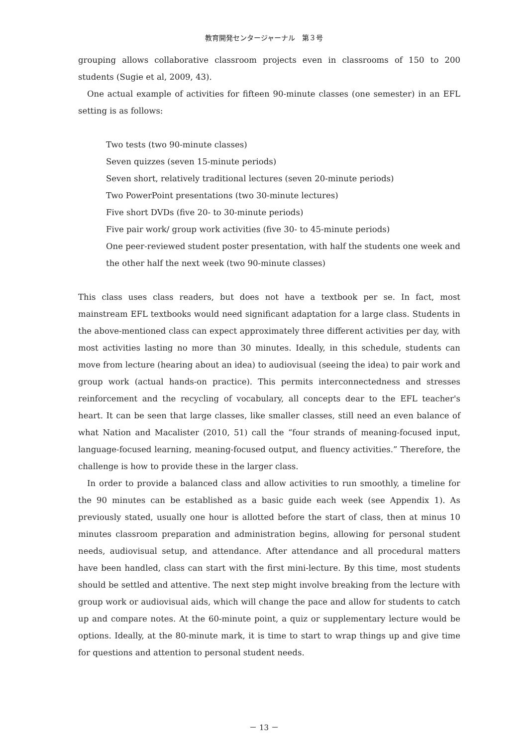教育開発センタージャーナル　第３号
grouping allows collaborative classroom projects even in classrooms of 150 to 200 students (Sugie et al, 2009, 43).
One actual example of activities for fifteen 90-minute classes (one semester) in an EFL setting is as follows:
Two tests (two 90-minute classes)
Seven quizzes (seven 15-minute periods)
Seven short, relatively traditional lectures (seven 20-minute periods)
Two PowerPoint presentations (two 30-minute lectures)
Five short DVDs (five 20- to 30-minute periods)
Five pair work/ group work activities (five 30- to 45-minute periods)
One peer-reviewed student poster presentation, with half the students one week and the other half the next week (two 90-minute classes)
This class uses class readers, but does not have a textbook per se. In fact, most mainstream EFL textbooks would need significant adaptation for a large class. Students in the above-mentioned class can expect approximately three different activities per day, with most activities lasting no more than 30 minutes. Ideally, in this schedule, students can move from lecture (hearing about an idea) to audiovisual (seeing the idea) to pair work and group work (actual hands-on practice). This permits interconnectedness and stresses reinforcement and the recycling of vocabulary, all concepts dear to the EFL teacher's heart. It can be seen that large classes, like smaller classes, still need an even balance of what Nation and Macalister (2010, 51) call the “four strands of meaning-focused input, language-focused learning, meaning-focused output, and fluency activities.” Therefore, the challenge is how to provide these in the larger class.
In order to provide a balanced class and allow activities to run smoothly, a timeline for the 90 minutes can be established as a basic guide each week (see Appendix 1). As previously stated, usually one hour is allotted before the start of class, then at minus 10 minutes classroom preparation and administration begins, allowing for personal student needs, audiovisual setup, and attendance. After attendance and all procedural matters have been handled, class can start with the first mini-lecture. By this time, most students should be settled and attentive. The next step might involve breaking from the lecture with group work or audiovisual aids, which will change the pace and allow for students to catch up and compare notes. At the 60-minute point, a quiz or supplementary lecture would be options. Ideally, at the 80-minute mark, it is time to start to wrap things up and give time for questions and attention to personal student needs.
－ 13 －